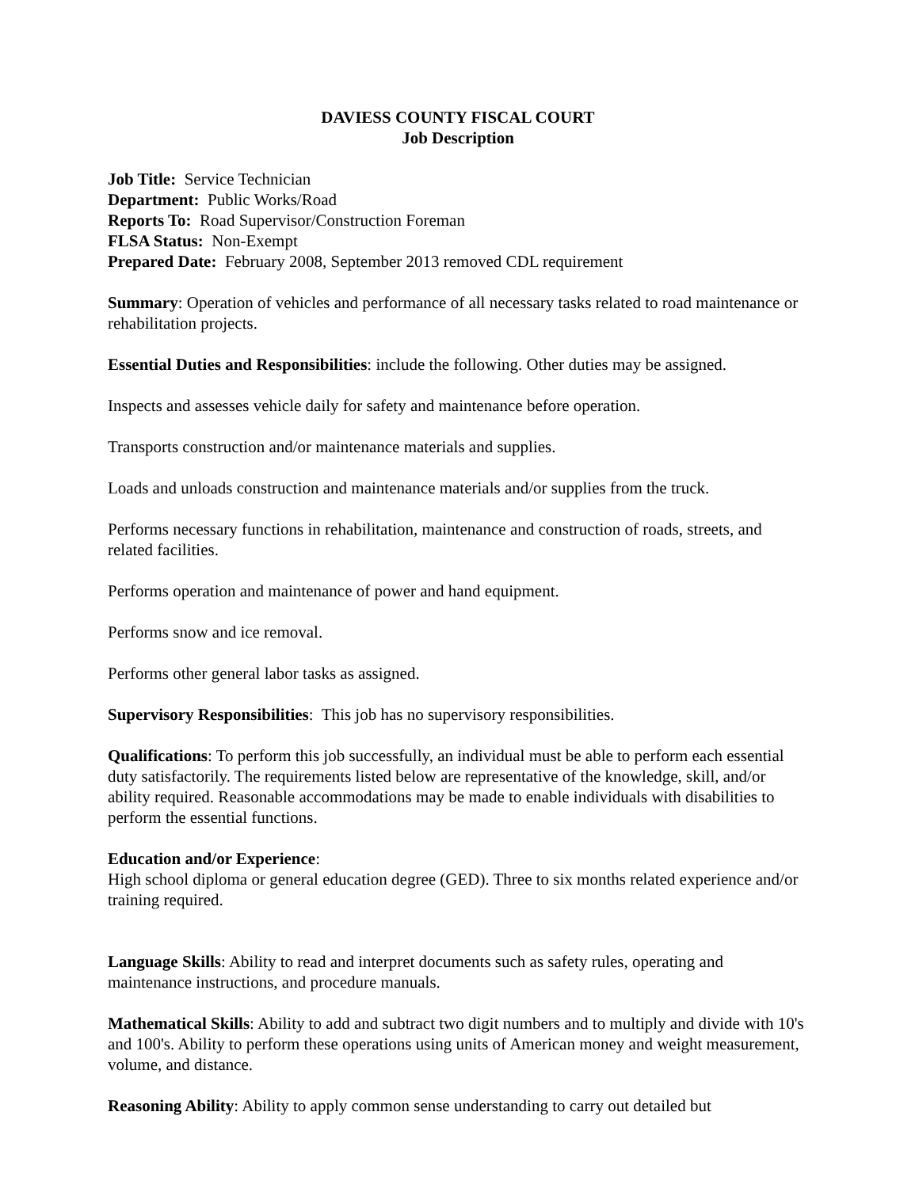DAVIESS COUNTY FISCAL COURT
Job Description
Job Title: Service Technician
Department: Public Works/Road
Reports To: Road Supervisor/Construction Foreman
FLSA Status: Non-Exempt
Prepared Date: February 2008, September 2013 removed CDL requirement
Summary: Operation of vehicles and performance of all necessary tasks related to road maintenance or rehabilitation projects.
Essential Duties and Responsibilities: include the following. Other duties may be assigned.
Inspects and assesses vehicle daily for safety and maintenance before operation.
Transports construction and/or maintenance materials and supplies.
Loads and unloads construction and maintenance materials and/or supplies from the truck.
Performs necessary functions in rehabilitation, maintenance and construction of roads, streets, and related facilities.
Performs operation and maintenance of power and hand equipment.
Performs snow and ice removal.
Performs other general labor tasks as assigned.
Supervisory Responsibilities: This job has no supervisory responsibilities.
Qualifications: To perform this job successfully, an individual must be able to perform each essential duty satisfactorily. The requirements listed below are representative of the knowledge, skill, and/or ability required. Reasonable accommodations may be made to enable individuals with disabilities to perform the essential functions.
Education and/or Experience:
High school diploma or general education degree (GED). Three to six months related experience and/or training required.
Language Skills: Ability to read and interpret documents such as safety rules, operating and maintenance instructions, and procedure manuals.
Mathematical Skills: Ability to add and subtract two digit numbers and to multiply and divide with 10's and 100's. Ability to perform these operations using units of American money and weight measurement, volume, and distance.
Reasoning Ability: Ability to apply common sense understanding to carry out detailed but